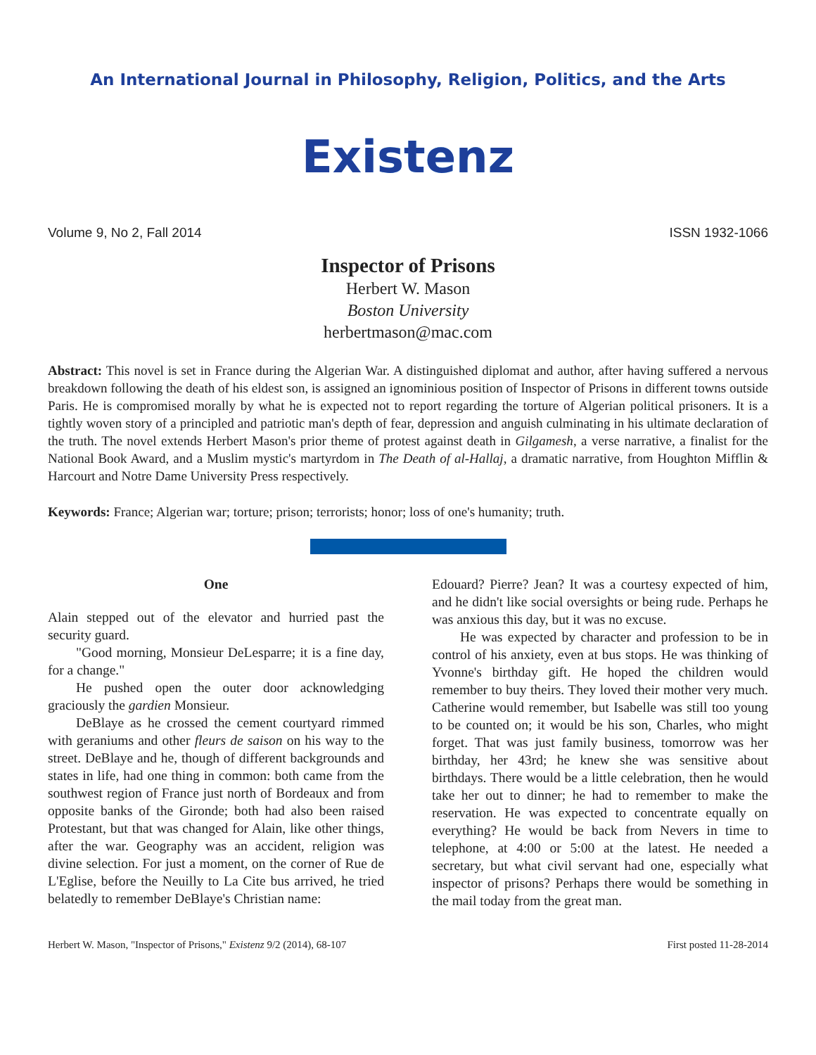An International Journal in Philosophy, Religion, Politics, and the Arts
Existenz
Volume 9, No 2, Fall 2014 ISSN 1932-1066
Inspector of Prisons
Herbert W. Mason
Boston University
herbertmason@mac.com
Abstract: This novel is set in France during the Algerian War. A distinguished diplomat and author, after having suffered a nervous breakdown following the death of his eldest son, is assigned an ignominious position of Inspector of Prisons in different towns outside Paris. He is compromised morally by what he is expected not to report regarding the torture of Algerian political prisoners. It is a tightly woven story of a principled and patriotic man's depth of fear, depression and anguish culminating in his ultimate declaration of the truth. The novel extends Herbert Mason's prior theme of protest against death in Gilgamesh, a verse narrative, a finalist for the National Book Award, and a Muslim mystic's martyrdom in The Death of al-Hallaj, a dramatic narrative, from Houghton Mifflin & Harcourt and Notre Dame University Press respectively.
Keywords: France; Algerian war; torture; prison; terrorists; honor; loss of one's humanity; truth.
One
Alain stepped out of the elevator and hurried past the security guard.
"Good morning, Monsieur DeLesparre; it is a fine day, for a change."
He pushed open the outer door acknowledging graciously the gardien Monsieur.
DeBlaye as he crossed the cement courtyard rimmed with geraniums and other fleurs de saison on his way to the street. DeBlaye and he, though of different backgrounds and states in life, had one thing in common: both came from the southwest region of France just north of Bordeaux and from opposite banks of the Gironde; both had also been raised Protestant, but that was changed for Alain, like other things, after the war. Geography was an accident, religion was divine selection. For just a moment, on the corner of Rue de L'Eglise, before the Neuilly to La Cite bus arrived, he tried belatedly to remember DeBlaye's Christian name:
Edouard? Pierre? Jean? It was a courtesy expected of him, and he didn't like social oversights or being rude. Perhaps he was anxious this day, but it was no excuse.
He was expected by character and profession to be in control of his anxiety, even at bus stops. He was thinking of Yvonne's birthday gift. He hoped the children would remember to buy theirs. They loved their mother very much. Catherine would remember, but Isabelle was still too young to be counted on; it would be his son, Charles, who might forget. That was just family business, tomorrow was her birthday, her 43rd; he knew she was sensitive about birthdays. There would be a little celebration, then he would take her out to dinner; he had to remember to make the reservation. He was expected to concentrate equally on everything? He would be back from Nevers in time to telephone, at 4:00 or 5:00 at the latest. He needed a secretary, but what civil servant had one, especially what inspector of prisons? Perhaps there would be something in the mail today from the great man.
Herbert W. Mason, "Inspector of Prisons," Existenz 9/2 (2014), 68-107 First posted 11-28-2014